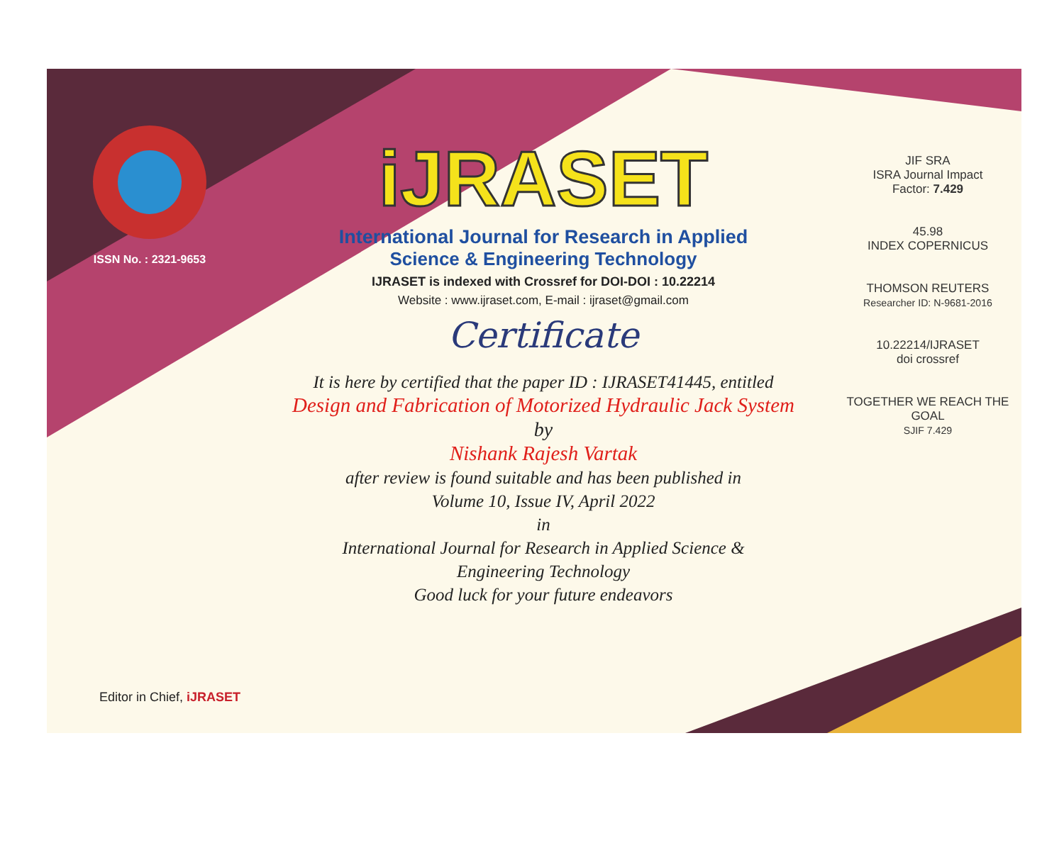ISSN No. : 2321-9653
iJRASET
International Journal for Research in Applied
Science & Engineering Technology
IJRASET is indexed with Crossref for DOI-DOI : 10.22214
Website : www.ijraset.com, E-mail : ijraset@gmail.com
Certificate
It is here by certified that the paper ID : IJRASET41445, entitled
Design and Fabrication of Motorized Hydraulic Jack System
by
Nishank Rajesh Vartak
after review is found suitable and has been published in
Volume 10, Issue IV, April 2022
in
International Journal for Research in Applied Science &
Engineering Technology
Good luck for your future endeavors
JIF SRA
ISRA Journal Impact
Factor: 7.429
45.98
INDEX COPERNICUS
THOMSON REUTERS
Researcher ID: N-9681-2016
10.22214/IJRASET
doi crossref
TOGETHER WE REACH THE GOAL
SJIF 7.429
Editor in Chief, iJRASET